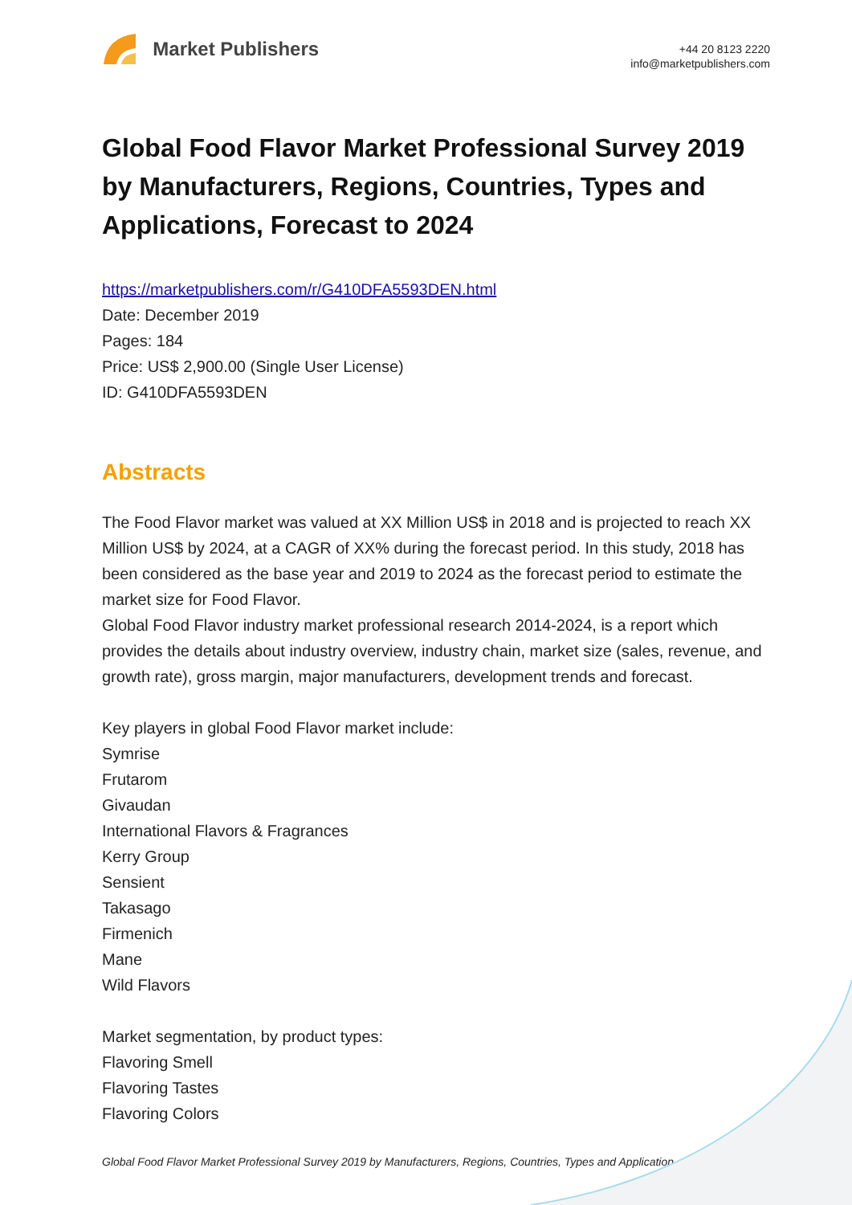Market Publishers
+44 20 8123 2220
info@marketpublishers.com
Global Food Flavor Market Professional Survey 2019 by Manufacturers, Regions, Countries, Types and Applications, Forecast to 2024
https://marketpublishers.com/r/G410DFA5593DEN.html
Date: December 2019
Pages: 184
Price: US$ 2,900.00 (Single User License)
ID: G410DFA5593DEN
Abstracts
The Food Flavor market was valued at XX Million US$ in 2018 and is projected to reach XX Million US$ by 2024, at a CAGR of XX% during the forecast period. In this study, 2018 has been considered as the base year and 2019 to 2024 as the forecast period to estimate the market size for Food Flavor.
Global Food Flavor industry market professional research 2014-2024, is a report which provides the details about industry overview, industry chain, market size (sales, revenue, and growth rate), gross margin, major manufacturers, development trends and forecast.
Key players in global Food Flavor market include:
Symrise
Frutarom
Givaudan
International Flavors & Fragrances
Kerry Group
Sensient
Takasago
Firmenich
Mane
Wild Flavors
Market segmentation, by product types:
Flavoring Smell
Flavoring Tastes
Flavoring Colors
Global Food Flavor Market Professional Survey 2019 by Manufacturers, Regions, Countries, Types and Application...